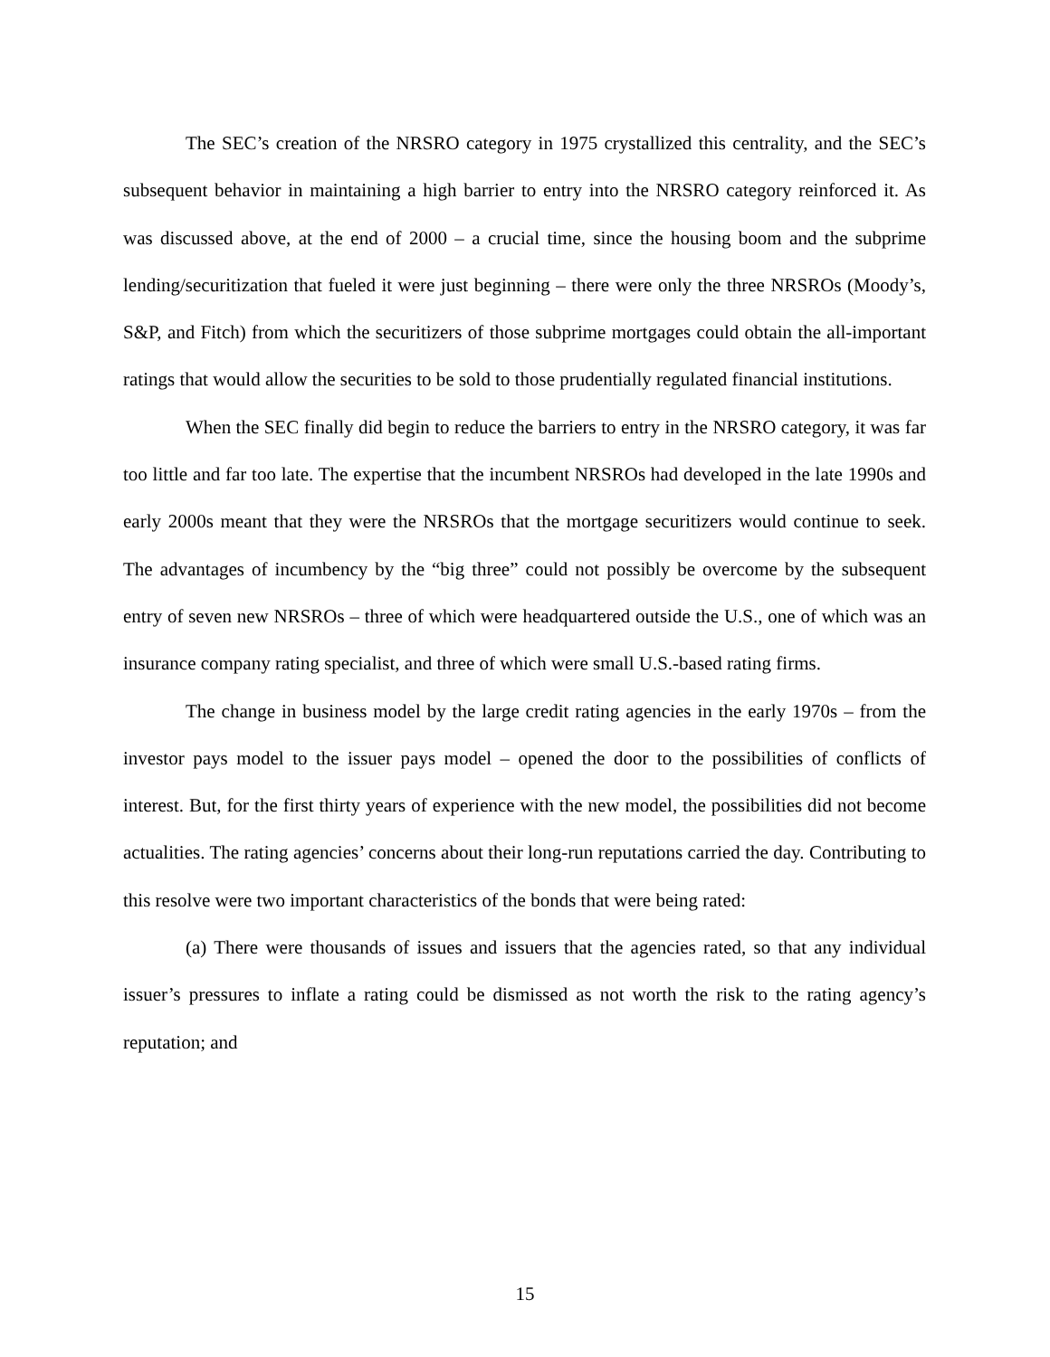The SEC’s creation of the NRSRO category in 1975 crystallized this centrality, and the SEC’s subsequent behavior in maintaining a high barrier to entry into the NRSRO category reinforced it. As was discussed above, at the end of 2000 – a crucial time, since the housing boom and the subprime lending/securitization that fueled it were just beginning – there were only the three NRSROs (Moody’s, S&P, and Fitch) from which the securitizers of those subprime mortgages could obtain the all-important ratings that would allow the securities to be sold to those prudentially regulated financial institutions.
When the SEC finally did begin to reduce the barriers to entry in the NRSRO category, it was far too little and far too late. The expertise that the incumbent NRSROs had developed in the late 1990s and early 2000s meant that they were the NRSROs that the mortgage securitizers would continue to seek. The advantages of incumbency by the “big three” could not possibly be overcome by the subsequent entry of seven new NRSROs – three of which were headquartered outside the U.S., one of which was an insurance company rating specialist, and three of which were small U.S.-based rating firms.
The change in business model by the large credit rating agencies in the early 1970s – from the investor pays model to the issuer pays model – opened the door to the possibilities of conflicts of interest. But, for the first thirty years of experience with the new model, the possibilities did not become actualities. The rating agencies’ concerns about their long-run reputations carried the day. Contributing to this resolve were two important characteristics of the bonds that were being rated:
(a) There were thousands of issues and issuers that the agencies rated, so that any individual issuer’s pressures to inflate a rating could be dismissed as not worth the risk to the rating agency’s reputation; and
15